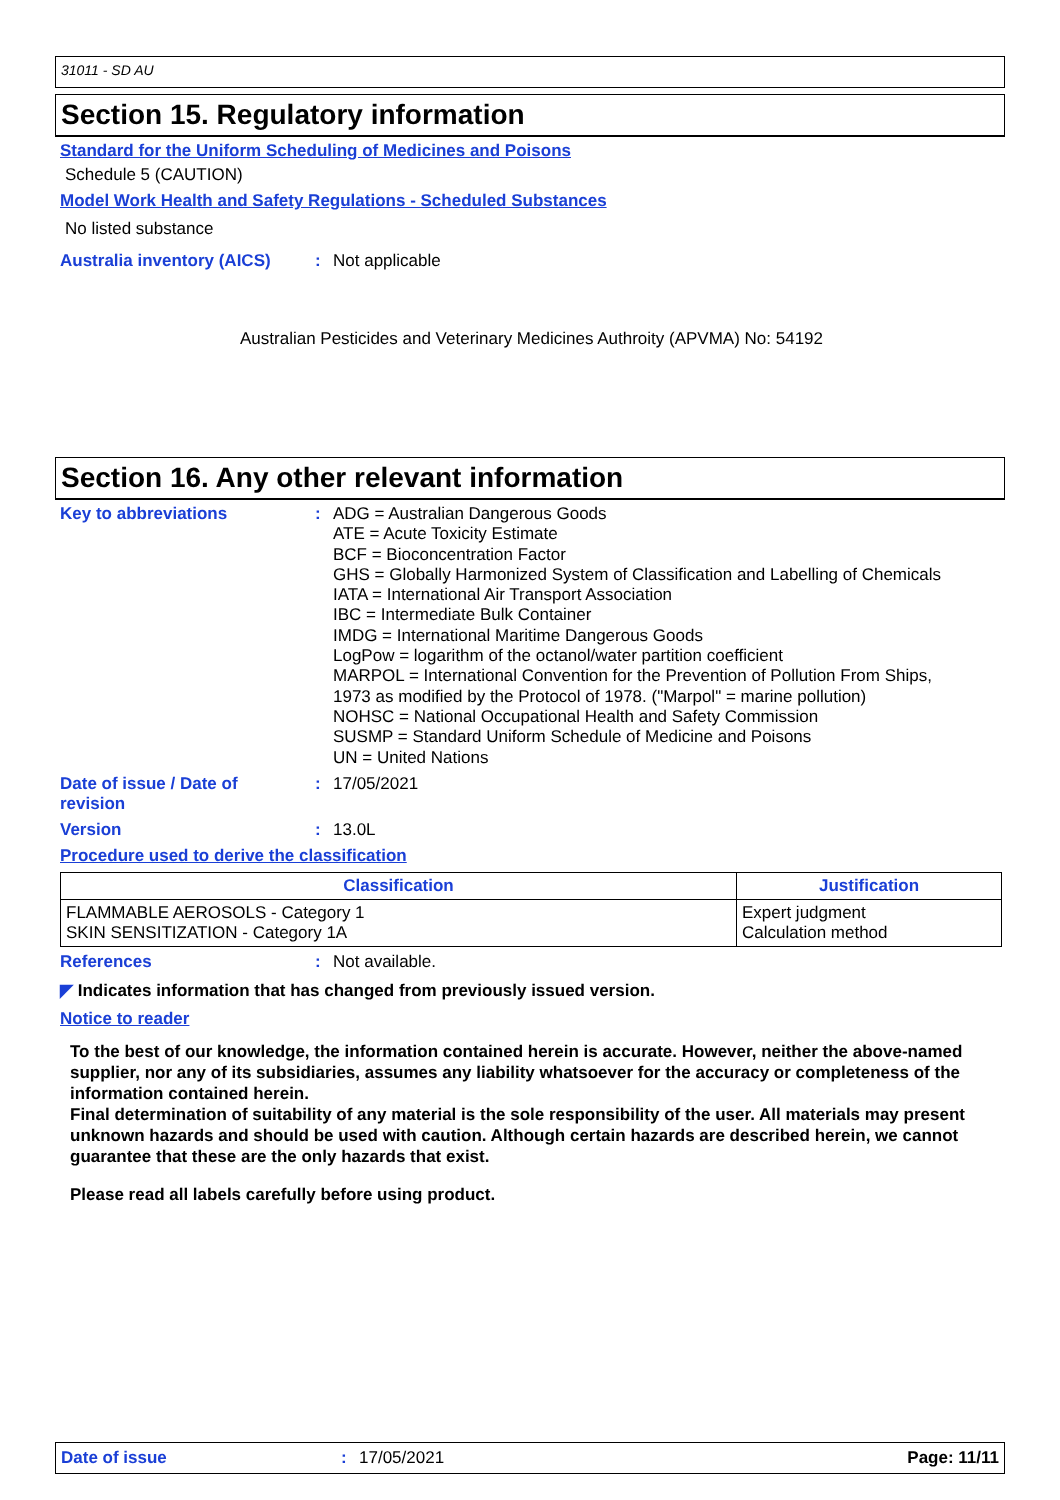31011 - SD AU
Section 15. Regulatory information
Standard for the Uniform Scheduling of Medicines and Poisons
Schedule 5 (CAUTION)
Model Work Health and Safety Regulations - Scheduled Substances
No listed substance
Australia inventory (AICS)
: Not applicable
Australian Pesticides and Veterinary Medicines Authroity (APVMA) No: 54192
Section 16. Any other relevant information
Key to abbreviations :
ADG = Australian Dangerous Goods
ATE = Acute Toxicity Estimate
BCF = Bioconcentration Factor
GHS = Globally Harmonized System of Classification and Labelling of Chemicals
IATA = International Air Transport Association
IBC = Intermediate Bulk Container
IMDG = International Maritime Dangerous Goods
LogPow = logarithm of the octanol/water partition coefficient
MARPOL = International Convention for the Prevention of Pollution From Ships,
1973 as modified by the Protocol of 1978. ("Marpol" = marine pollution)
NOHSC = National Occupational Health and Safety Commission
SUSMP = Standard Uniform Schedule of Medicine and Poisons
UN = United Nations
Date of issue / Date of revision
: 17/05/2021
Version : 13.0L
Procedure used to derive the classification
| Classification | Justification |
| --- | --- |
| FLAMMABLE AEROSOLS - Category 1 SKIN SENSITIZATION - Category 1A | Expert judgment Calculation method |
References : Not available.
◤ Indicates information that has changed from previously issued version.
Notice to reader
To the best of our knowledge, the information contained herein is accurate. However, neither the above-named supplier, nor any of its subsidiaries, assumes any liability whatsoever for the accuracy or completeness of the information contained herein.
Final determination of suitability of any material is the sole responsibility of the user. All materials may present unknown hazards and should be used with caution. Although certain hazards are described herein, we cannot guarantee that these are the only hazards that exist.
Please read all labels carefully before using product.
Date of issue: 17/05/2021 Page: 11/11